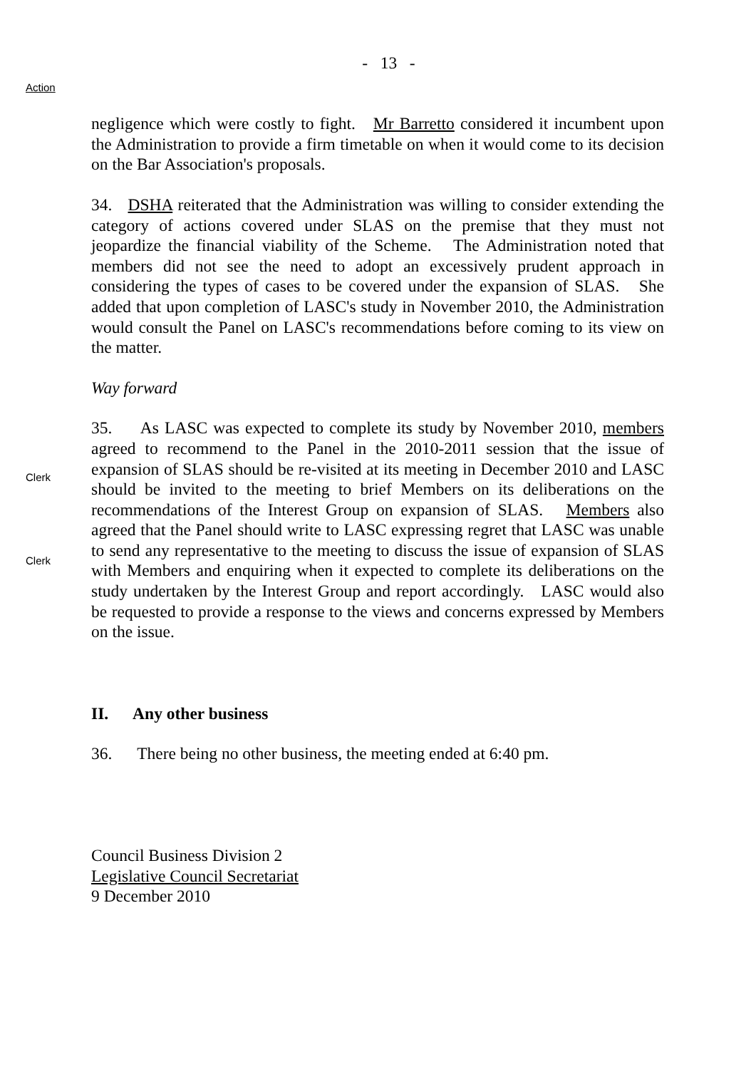- 13 -
Action
negligence which were costly to fight. Mr Barretto considered it incumbent upon the Administration to provide a firm timetable on when it would come to its decision on the Bar Association's proposals.
34. DSHA reiterated that the Administration was willing to consider extending the category of actions covered under SLAS on the premise that they must not jeopardize the financial viability of the Scheme. The Administration noted that members did not see the need to adopt an excessively prudent approach in considering the types of cases to be covered under the expansion of SLAS. She added that upon completion of LASC's study in November 2010, the Administration would consult the Panel on LASC's recommendations before coming to its view on the matter.
Way forward
Clerk
Clerk
35. As LASC was expected to complete its study by November 2010, members agreed to recommend to the Panel in the 2010-2011 session that the issue of expansion of SLAS should be re-visited at its meeting in December 2010 and LASC should be invited to the meeting to brief Members on its deliberations on the recommendations of the Interest Group on expansion of SLAS. Members also agreed that the Panel should write to LASC expressing regret that LASC was unable to send any representative to the meeting to discuss the issue of expansion of SLAS with Members and enquiring when it expected to complete its deliberations on the study undertaken by the Interest Group and report accordingly. LASC would also be requested to provide a response to the views and concerns expressed by Members on the issue.
II. Any other business
36. There being no other business, the meeting ended at 6:40 pm.
Council Business Division 2
Legislative Council Secretariat
9 December 2010